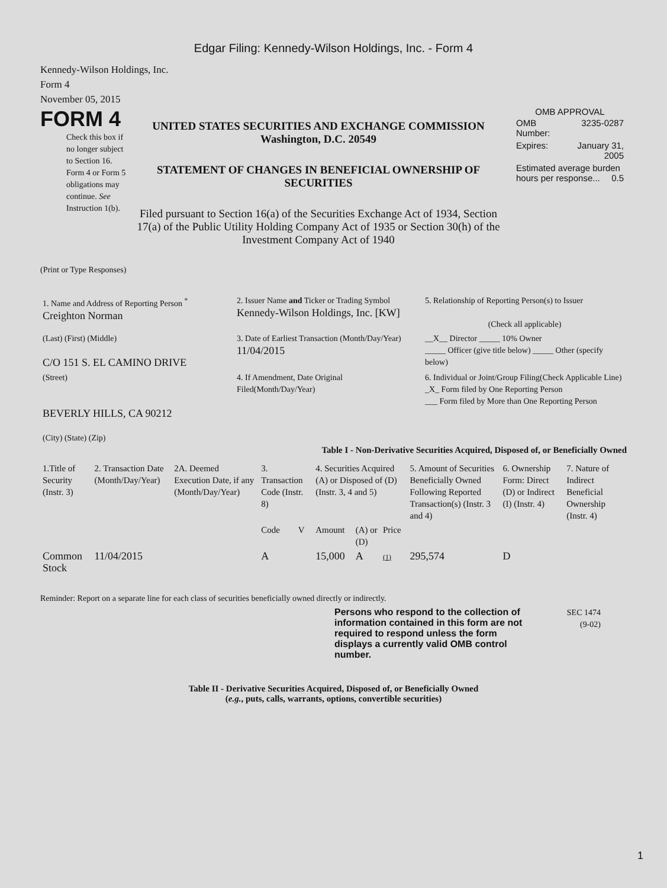Edgar Filing: Kennedy-Wilson Holdings, Inc. - Form 4
Kennedy-Wilson Holdings, Inc.
Form 4
November 05, 2015
FORM 4
Check this box if no longer subject to Section 16. Form 4 or Form 5 obligations may continue. See Instruction 1(b).
UNITED STATES SECURITIES AND EXCHANGE COMMISSION
Washington, D.C. 20549
STATEMENT OF CHANGES IN BENEFICIAL OWNERSHIP OF SECURITIES
Filed pursuant to Section 16(a) of the Securities Exchange Act of 1934, Section 17(a) of the Public Utility Holding Company Act of 1935 or Section 30(h) of the Investment Company Act of 1940
OMB APPROVAL
| OMB Number: | 3235-0287 |
| Expires: | January 31, 2005 |
| Estimated average burden hours per response... 0.5 | |
(Print or Type Responses)
| 1. Name and Address of Reporting Person <sup>*</sup> Creighton Norman | 2. Issuer Name and Ticker or Trading Symbol Kennedy-Wilson Holdings, Inc. [KW] | 5. Relationship of Reporting Person(s) to Issuer (Check all applicable) |
| (Last) (First) (Middle) C/O 151 S. EL CAMINO DRIVE | 3. Date of Earliest Transaction (Month/Day/Year) 11/04/2015 | __X__ Director _____ 10% Owner _____ Officer (give title below) _____ Other (specify below) |
| (Street) BEVERLY HILLS, CA 90212 (City) (State) (Zip) | 4. If Amendment, Date Original Filed(Month/Day/Year) | 6. Individual or Joint/Group Filing(Check Applicable Line) _X_ Form filed by One Reporting Person ___ Form filed by More than One Reporting Person |
Table I - Non-Derivative Securities Acquired, Disposed of, or Beneficially Owned
| 1.Title of Security (Instr. 3) | 2. Transaction Date (Month/Day/Year) | 2A. Deemed Execution Date, if any (Month/Day/Year) | 3. Transaction Code (Instr. 8) | | 4. Securities Acquired (A) or Disposed of (D) (Instr. 3, 4 and 5) | | | 5. Amount of Securities Beneficially Owned Following Reported Transaction(s) (Instr. 3 and 4) | 6. Ownership Form: Direct (D) or Indirect (I) (Instr. 4) | 7. Nature of Indirect Beneficial Ownership (Instr. 4) |
| --- | --- | --- | --- | --- | --- | --- | --- | --- | --- | --- |
| | | | Code | V | Amount | (A) or (D) | Price | | | |
| Common Stock | 11/04/2015 | | A | | 15,000 | A | (1) | 295,574 | D | |
Reminder: Report on a separate line for each class of securities beneficially owned directly or indirectly.
Persons who respond to the collection of information contained in this form are not required to respond unless the form displays a currently valid OMB control number.
SEC 1474
(9-02)
Table II - Derivative Securities Acquired, Disposed of, or Beneficially Owned
(e.g., puts, calls, warrants, options, convertible securities)
1